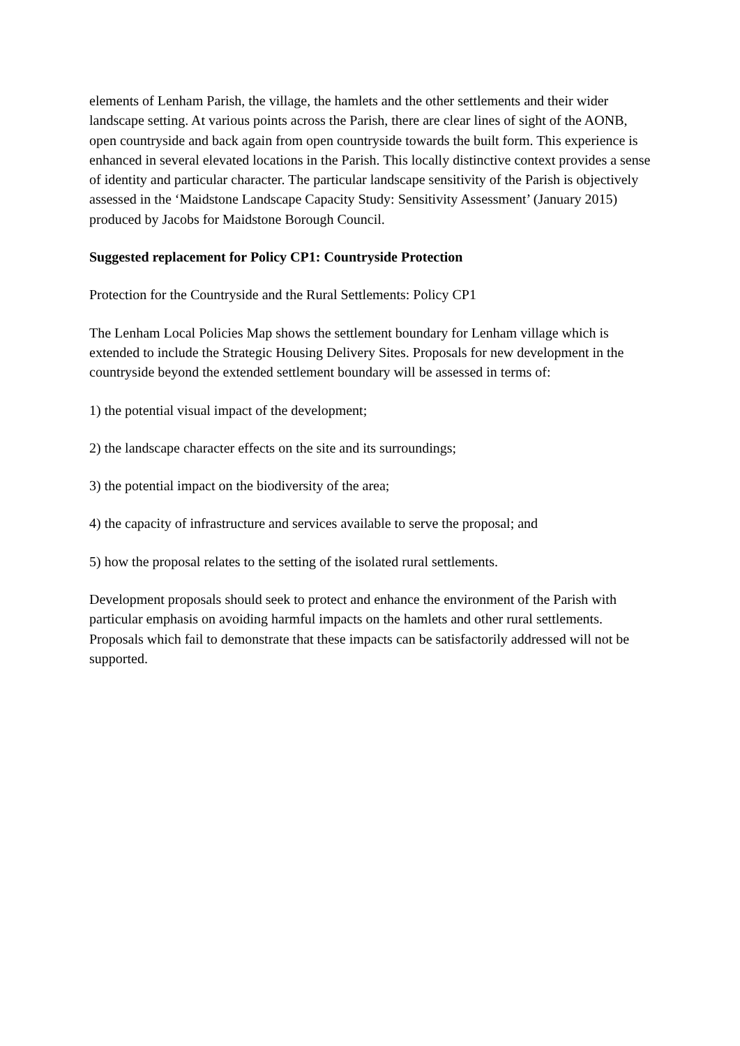elements of Lenham Parish, the village, the hamlets and the other settlements and their wider landscape setting. At various points across the Parish, there are clear lines of sight of the AONB, open countryside and back again from open countryside towards the built form. This experience is enhanced in several elevated locations in the Parish. This locally distinctive context provides a sense of identity and particular character. The particular landscape sensitivity of the Parish is objectively assessed in the ‘Maidstone Landscape Capacity Study: Sensitivity Assessment’ (January 2015) produced by Jacobs for Maidstone Borough Council.
Suggested replacement for Policy CP1: Countryside Protection
Protection for the Countryside and the Rural Settlements: Policy CP1
The Lenham Local Policies Map shows the settlement boundary for Lenham village which is extended to include the Strategic Housing Delivery Sites. Proposals for new development in the countryside beyond the extended settlement boundary will be assessed in terms of:
1) the potential visual impact of the development;
2) the landscape character effects on the site and its surroundings;
3) the potential impact on the biodiversity of the area;
4) the capacity of infrastructure and services available to serve the proposal; and
5) how the proposal relates to the setting of the isolated rural settlements.
Development proposals should seek to protect and enhance the environment of the Parish with particular emphasis on avoiding harmful impacts on the hamlets and other rural settlements. Proposals which fail to demonstrate that these impacts can be satisfactorily addressed will not be supported.